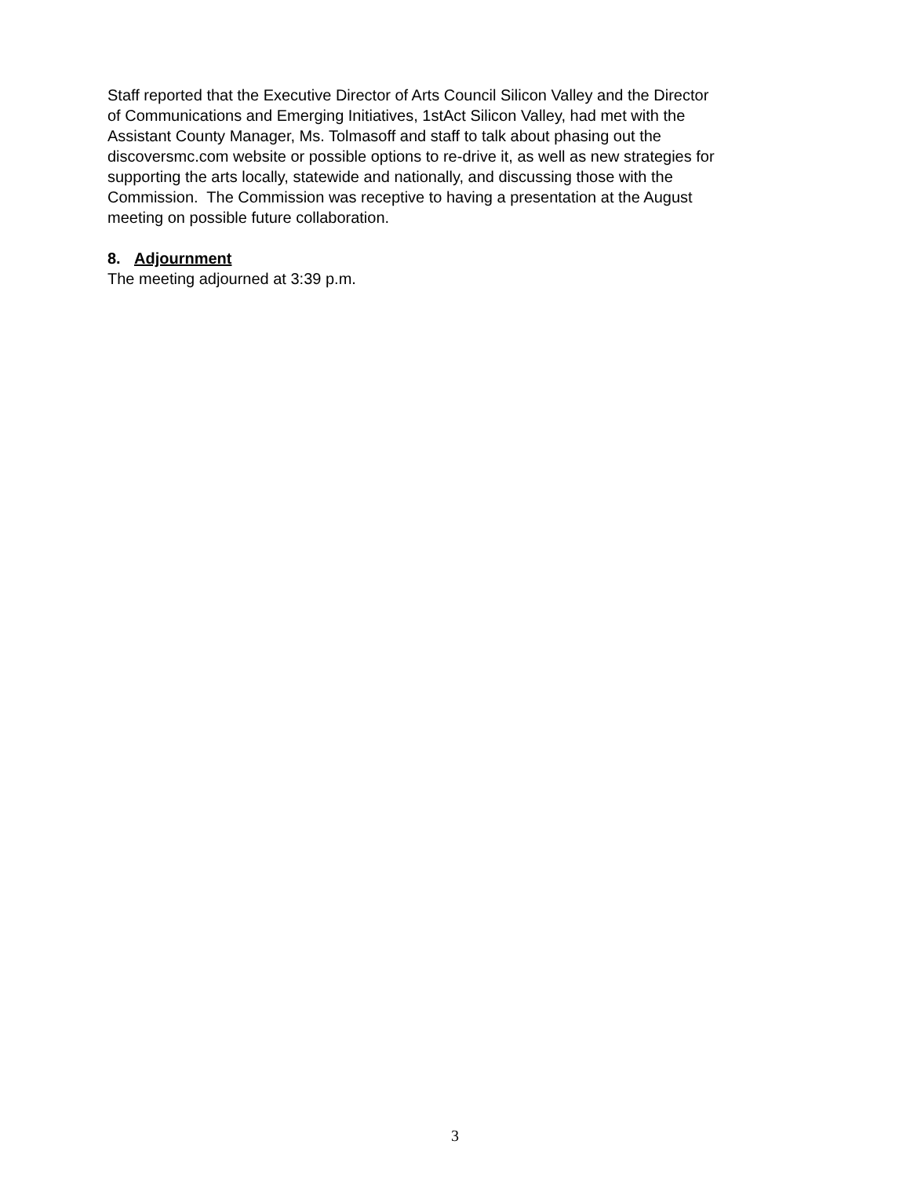Staff reported that the Executive Director of Arts Council Silicon Valley and the Director
of Communications and Emerging Initiatives, 1stAct Silicon Valley, had met with the
Assistant County Manager, Ms. Tolmasoff and staff to talk about phasing out the
discoversmc.com website or possible options to re-drive it, as well as new strategies for
supporting the arts locally, statewide and nationally, and discussing those with the
Commission. The Commission was receptive to having a presentation at the August
meeting on possible future collaboration.
8. Adjournment
The meeting adjourned at 3:39 p.m.
3